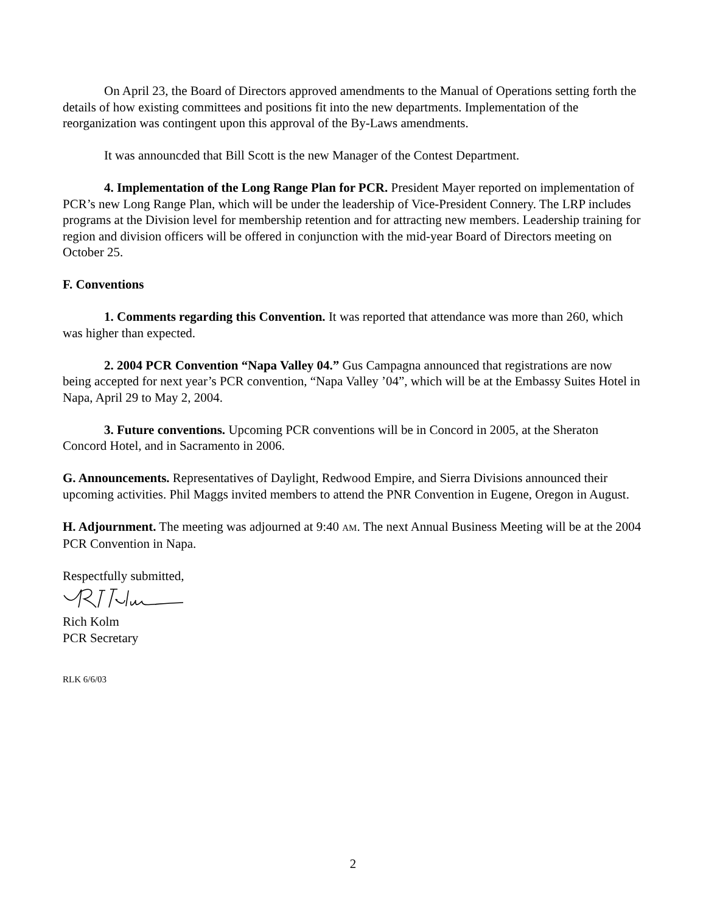On April 23, the Board of Directors approved amendments to the Manual of Operations setting forth the details of how existing committees and positions fit into the new departments. Implementation of the reorganization was contingent upon this approval of the By-Laws amendments.
It was announcded that Bill Scott is the new Manager of the Contest Department.
4. Implementation of the Long Range Plan for PCR. President Mayer reported on implementation of PCR’s new Long Range Plan, which will be under the leadership of Vice-President Connery. The LRP includes programs at the Division level for membership retention and for attracting new members. Leadership training for region and division officers will be offered in conjunction with the mid-year Board of Directors meeting on October 25.
F. Conventions
1. Comments regarding this Convention. It was reported that attendance was more than 260, which was higher than expected.
2. 2004 PCR Convention “Napa Valley 04.” Gus Campagna announced that registrations are now being accepted for next year’s PCR convention, “Napa Valley ’04”, which will be at the Embassy Suites Hotel in Napa, April 29 to May 2, 2004.
3. Future conventions. Upcoming PCR conventions will be in Concord in 2005, at the Sheraton Concord Hotel, and in Sacramento in 2006.
G. Announcements. Representatives of Daylight, Redwood Empire, and Sierra Divisions announced their upcoming activities. Phil Maggs invited members to attend the PNR Convention in Eugene, Oregon in August.
H. Adjournment. The meeting was adjourned at 9:40 AM. The next Annual Business Meeting will be at the 2004 PCR Convention in Napa.
Respectfully submitted,
Rich Kolm
PCR Secretary
RLK 6/6/03
2